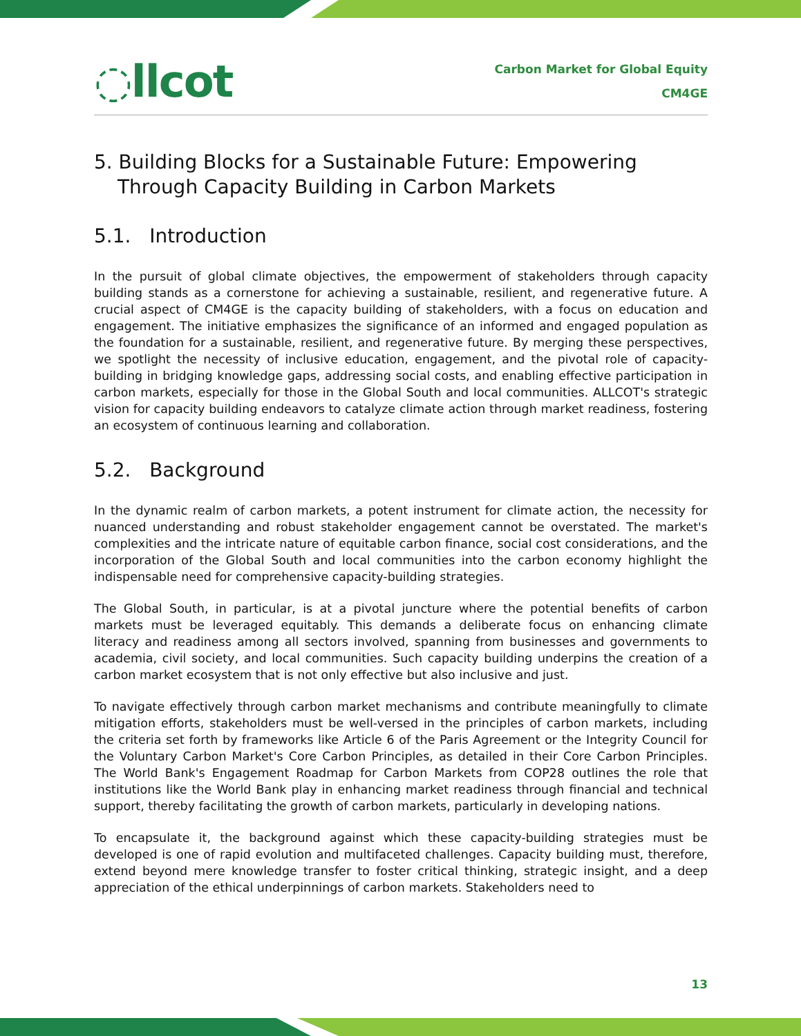◌llcot
Carbon Market for Global Equity
CM4GE
5. Building Blocks for a Sustainable Future: Empowering Through Capacity Building in Carbon Markets
5.1. Introduction
In the pursuit of global climate objectives, the empowerment of stakeholders through capacity building stands as a cornerstone for achieving a sustainable, resilient, and regenerative future. A crucial aspect of CM4GE is the capacity building of stakeholders, with a focus on education and engagement. The initiative emphasizes the significance of an informed and engaged population as the foundation for a sustainable, resilient, and regenerative future. By merging these perspectives, we spotlight the necessity of inclusive education, engagement, and the pivotal role of capacity-building in bridging knowledge gaps, addressing social costs, and enabling effective participation in carbon markets, especially for those in the Global South and local communities. ALLCOT's strategic vision for capacity building endeavors to catalyze climate action through market readiness, fostering an ecosystem of continuous learning and collaboration.
5.2. Background
In the dynamic realm of carbon markets, a potent instrument for climate action, the necessity for nuanced understanding and robust stakeholder engagement cannot be overstated. The market's complexities and the intricate nature of equitable carbon finance, social cost considerations, and the incorporation of the Global South and local communities into the carbon economy highlight the indispensable need for comprehensive capacity-building strategies.
The Global South, in particular, is at a pivotal juncture where the potential benefits of carbon markets must be leveraged equitably. This demands a deliberate focus on enhancing climate literacy and readiness among all sectors involved, spanning from businesses and governments to academia, civil society, and local communities. Such capacity building underpins the creation of a carbon market ecosystem that is not only effective but also inclusive and just.
To navigate effectively through carbon market mechanisms and contribute meaningfully to climate mitigation efforts, stakeholders must be well-versed in the principles of carbon markets, including the criteria set forth by frameworks like Article 6 of the Paris Agreement or the Integrity Council for the Voluntary Carbon Market's Core Carbon Principles, as detailed in their Core Carbon Principles. The World Bank's Engagement Roadmap for Carbon Markets from COP28 outlines the role that institutions like the World Bank play in enhancing market readiness through financial and technical support, thereby facilitating the growth of carbon markets, particularly in developing nations.
To encapsulate it, the background against which these capacity-building strategies must be developed is one of rapid evolution and multifaceted challenges. Capacity building must, therefore, extend beyond mere knowledge transfer to foster critical thinking, strategic insight, and a deep appreciation of the ethical underpinnings of carbon markets. Stakeholders need to
13